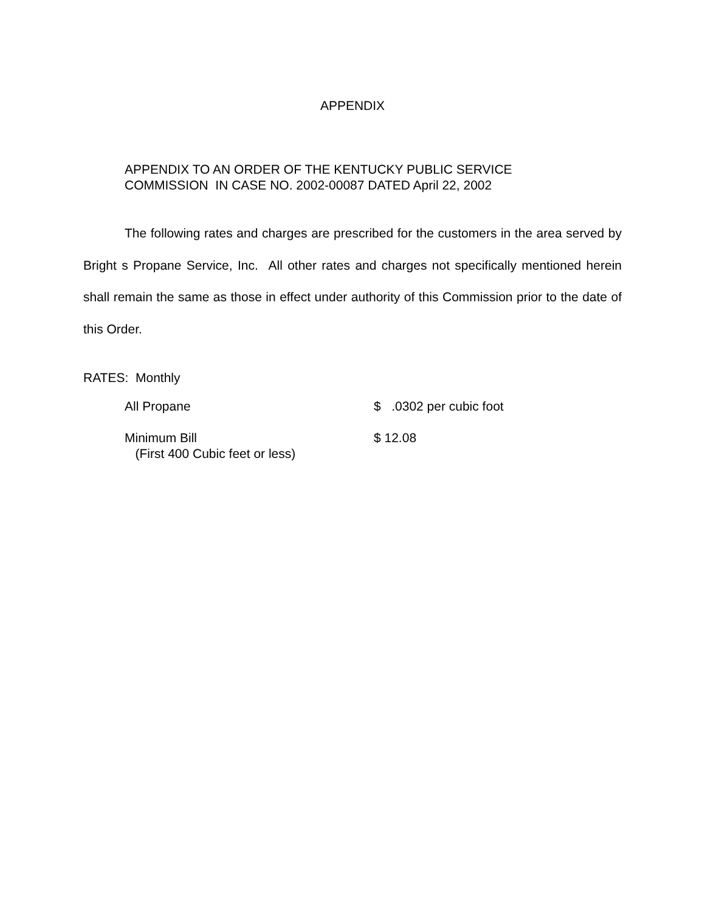APPENDIX
APPENDIX TO AN ORDER OF THE KENTUCKY PUBLIC SERVICE
COMMISSION IN CASE NO. 2002-00087 DATED April 22, 2002
The following rates and charges are prescribed for the customers in the area served by Bright s Propane Service, Inc. All other rates and charges not specifically mentioned herein shall remain the same as those in effect under authority of this Commission prior to the date of this Order.
RATES: Monthly
| All Propane | $ .0302 per cubic foot |
| Minimum Bill (First 400 Cubic feet or less) | $ 12.08 |